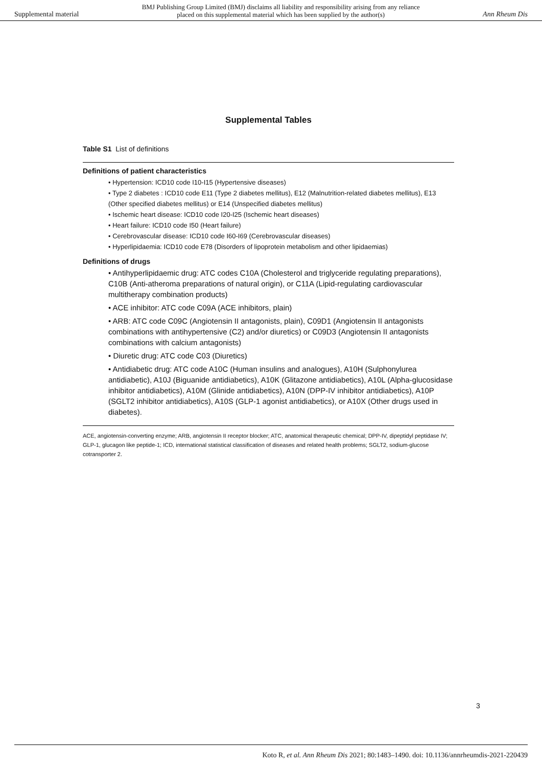Supplemental material BMJ Publishing Group Limited (BMJ) disclaims all liability and responsibility arising from any reliance
placed on this supplemental material which has been supplied by the author(s) Ann Rheum Dis
Supplemental Tables
Table S1 List of definitions
| Definitions of patient characteristics • Hypertension: ICD10 code I10-I15 (Hypertensive diseases) • Type 2 diabetes : ICD10 code E11 (Type 2 diabetes mellitus), E12 (Malnutrition-related diabetes mellitus), E13 (Other specified diabetes mellitus) or E14 (Unspecified diabetes mellitus) • Ischemic heart disease: ICD10 code I20-I25 (Ischemic heart diseases) • Heart failure: ICD10 code I50 (Heart failure) • Cerebrovascular disease: ICD10 code I60-I69 (Cerebrovascular diseases) • Hyperlipidaemia: ICD10 code E78 (Disorders of lipoprotein metabolism and other lipidaemias) Definitions of drugs • Antihyperlipidaemic drug: ATC codes C10A (Cholesterol and triglyceride regulating preparations), C10B (Anti-atheroma preparations of natural origin), or C11A (Lipid-regulating cardiovascular multitherapy combination products) • ACE inhibitor: ATC code C09A (ACE inhibitors, plain) • ARB: ATC code C09C (Angiotensin II antagonists, plain), C09D1 (Angiotensin II antagonists combinations with antihypertensive (C2) and/or diuretics) or C09D3 (Angiotensin II antagonists combinations with calcium antagonists) • Diuretic drug: ATC code C03 (Diuretics) • Antidiabetic drug: ATC code A10C (Human insulins and analogues), A10H (Sulphonylurea antidiabetic), A10J (Biguanide antidiabetics), A10K (Glitazone antidiabetics), A10L (Alpha-glucosidase inhibitor antidiabetics), A10M (Glinide antidiabetics), A10N (DPP-IV inhibitor antidiabetics), A10P (SGLT2 inhibitor antidiabetics), A10S (GLP-1 agonist antidiabetics), or A10X (Other drugs used in diabetes). |
ACE, angiotensin-converting enzyme; ARB, angiotensin II receptor blocker; ATC, anatomical therapeutic chemical; DPP-IV, dipeptidyl peptidase IV; GLP-1, glucagon like peptide-1; ICD, international statistical classification of diseases and related health problems; SGLT2, sodium-glucose cotransporter 2.
3
Koto R, et al. Ann Rheum Dis 2021; 80:1483–1490. doi: 10.1136/annrheumdis-2021-220439